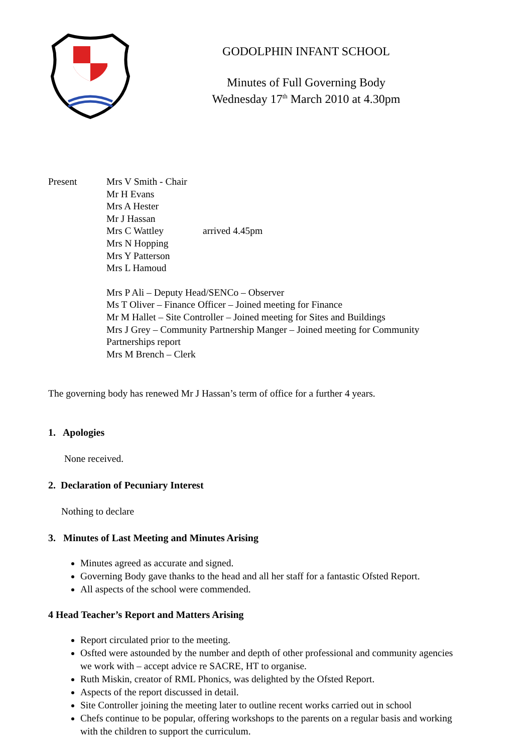GODOLPHIN INFANT SCHOOL
Minutes of Full Governing Body
Wednesday 17<sup>th</sup> March 2010 at 4.30pm
Present Mrs V Smith - Chair
Mr H Evans
Mrs A Hester
Mr J Hassan
Mrs C Wattley arrived 4.45pm
Mrs N Hopping
Mrs Y Patterson
Mrs L Hamoud
Mrs P Ali – Deputy Head/SENCo – Observer
Ms T Oliver – Finance Officer – Joined meeting for Finance
Mr M Hallet – Site Controller – Joined meeting for Sites and Buildings
Mrs J Grey – Community Partnership Manger – Joined meeting for Community Partnerships report
Mrs M Brench – Clerk
The governing body has renewed Mr J Hassan’s term of office for a further 4 years.
1. Apologies
None received.
2. Declaration of Pecuniary Interest
Nothing to declare
3. Minutes of Last Meeting and Minutes Arising
Minutes agreed as accurate and signed.
Governing Body gave thanks to the head and all her staff for a fantastic Ofsted Report.
All aspects of the school were commended.
4 Head Teacher’s Report and Matters Arising
Report circulated prior to the meeting.
Osfted were astounded by the number and depth of other professional and community agencies we work with – accept advice re SACRE, HT to organise.
Ruth Miskin, creator of RML Phonics, was delighted by the Ofsted Report.
Aspects of the report discussed in detail.
Site Controller joining the meeting later to outline recent works carried out in school
Chefs continue to be popular, offering workshops to the parents on a regular basis and working with the children to support the curriculum.